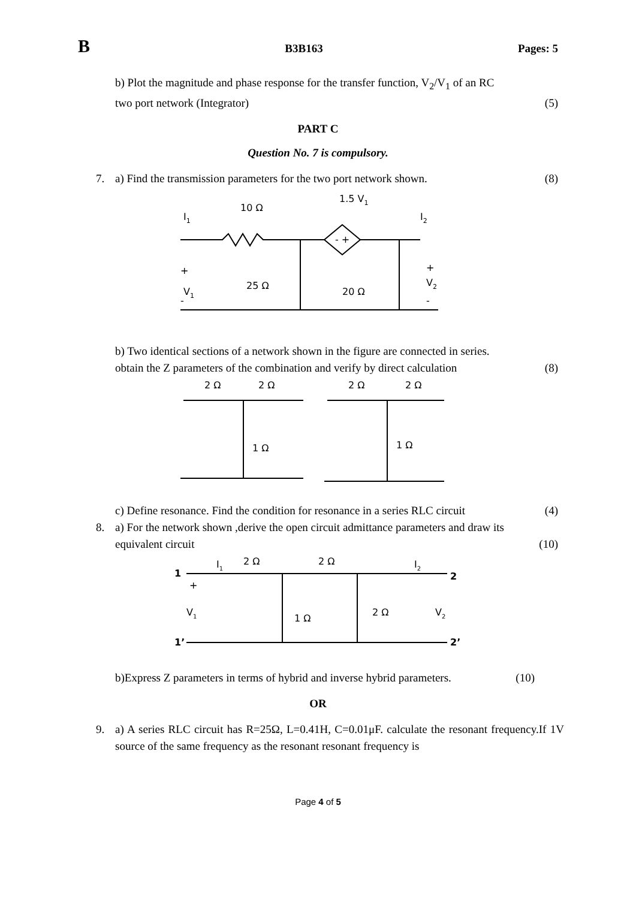B B3B163 Pages: 5
b) Plot the magnitude and phase response for the transfer function, V<sub>2</sub>/V<sub>1</sub> of an RC
two port network (Integrator) (5)
PART C
Question No. 7 is compulsory.
7. a) Find the transmission parameters for the two port network shown. (8)
10 Ω
1.5 V1
I1
I2
- +
+
V1
-
25 Ω
20 Ω
+
V2
-
b) Two identical sections of a network shown in the figure are connected in series.
obtain the Z parameters of the combination and verify by direct calculation (8)
2 Ω
2 Ω
2 Ω
2 Ω
1 Ω
1 Ω
c) Define resonance. Find the condition for resonance in a series RLC circuit (4)
8. a) For the network shown ,derive the open circuit admittance parameters and draw its
equivalent circuit (10)
1
I1
2 Ω
2 Ω
I2
2
+
V1
1 Ω
2 Ω
V2
1’
2’
b)Express Z parameters in terms of hybrid and inverse hybrid parameters. (10)
OR
9. a) A series RLC circuit has R=25Ω, L=0.41H, C=0.01μF. calculate the resonant frequency.If 1V source of the same frequency as the resonant resonant frequency is
Page 4 of 5